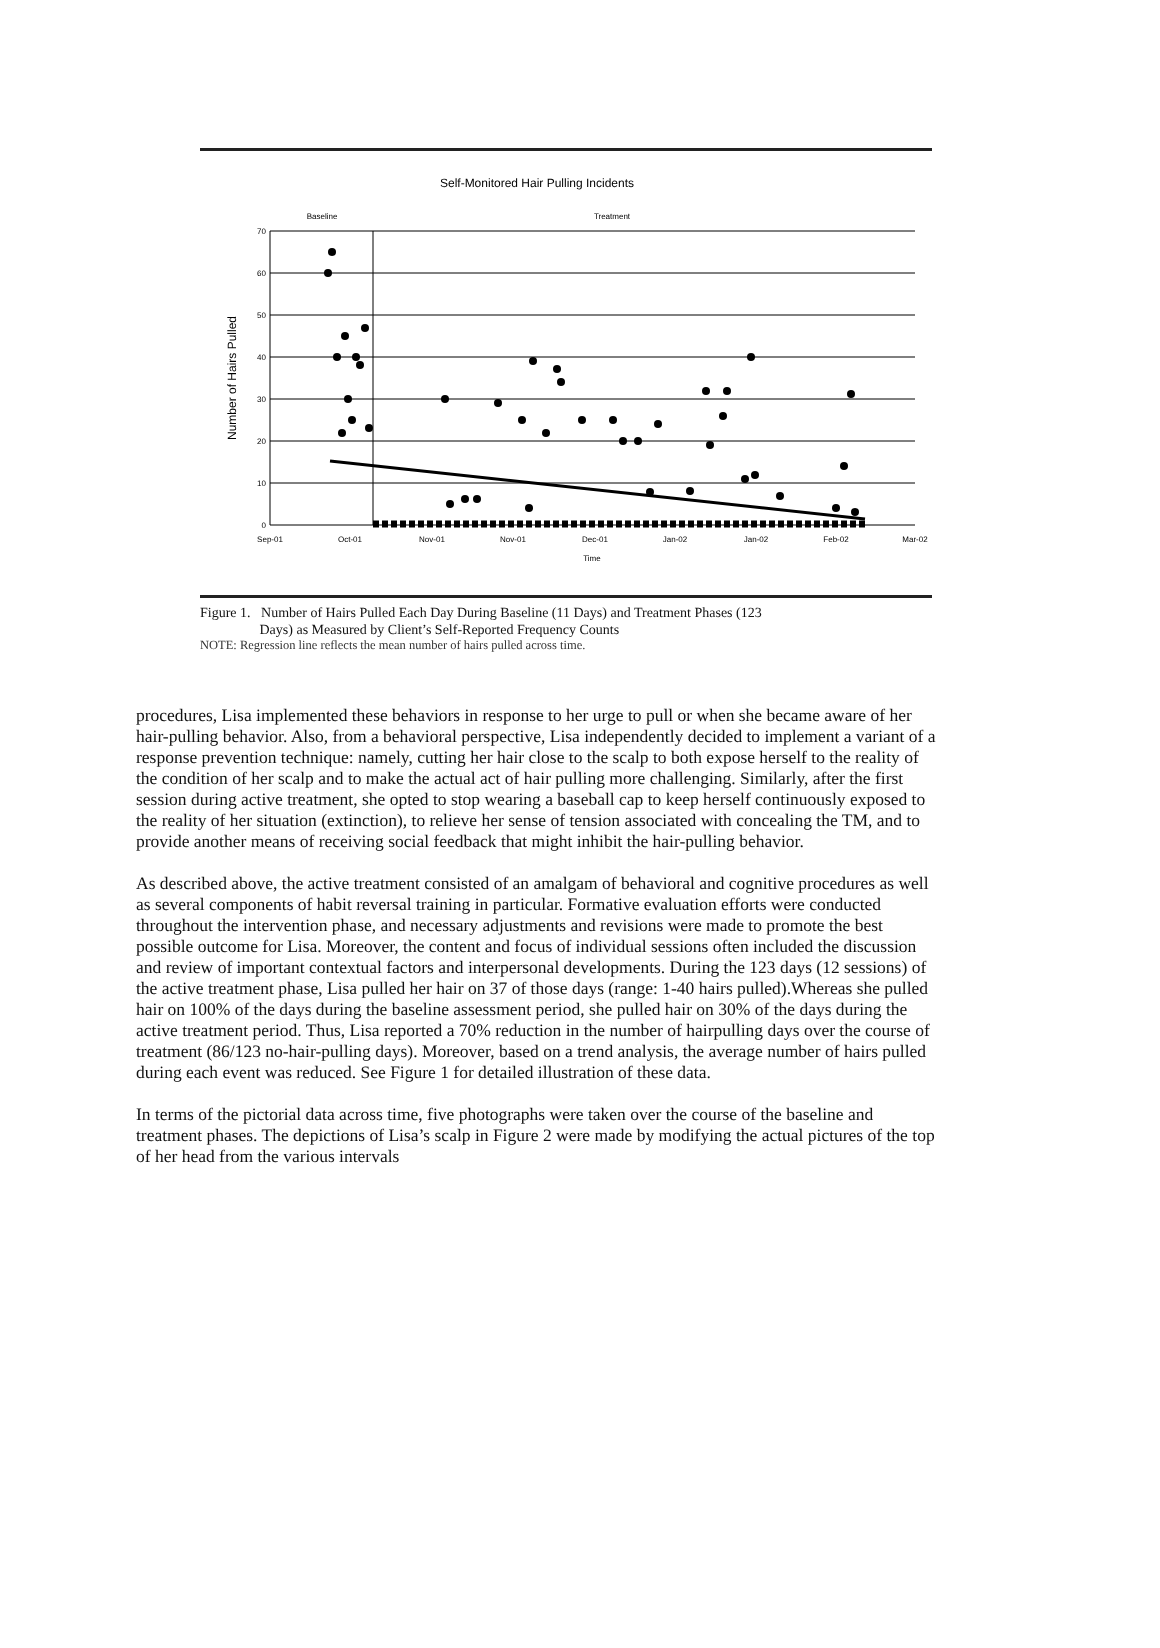Self-Monitored Hair Pulling Incidents
Baseline
Treatment
70
60
50
40
30
20
10
0
Sep-01
Oct-01
Nov-01
Nov-01
Dec-01
Jan-02
Jan-02
Feb-02
Mar-02
Time
Number of Hairs Pulled
Figure 1. Number of Hairs Pulled Each Day During Baseline (11 Days) and Treatment Phases (123
Days) as Measured by Client’s Self-Reported Frequency Counts
NOTE: Regression line reflects the mean number of hairs pulled across time.
procedures, Lisa implemented these behaviors in response to her urge to pull or when she became aware of her hair-pulling behavior. Also, from a behavioral perspective, Lisa independently decided to implement a variant of a response prevention technique: namely, cutting her hair close to the scalp to both expose herself to the reality of the condition of her scalp and to make the actual act of hair pulling more challenging. Similarly, after the first session during active treatment, she opted to stop wearing a baseball cap to keep herself continuously exposed to the reality of her situation (extinction), to relieve her sense of tension associated with concealing the TM, and to provide another means of receiving social feedback that might inhibit the hair-pulling behavior.
As described above, the active treatment consisted of an amalgam of behavioral and cognitive procedures as well as several components of habit reversal training in particular. Formative evaluation efforts were conducted throughout the intervention phase, and necessary adjustments and revisions were made to promote the best possible outcome for Lisa. Moreover, the content and focus of individual sessions often included the discussion and review of important contextual factors and interpersonal developments. During the 123 days (12 sessions) of the active treatment phase, Lisa pulled her hair on 37 of those days (range: 1-40 hairs pulled).Whereas she pulled hair on 100% of the days during the baseline assessment period, she pulled hair on 30% of the days during the active treatment period. Thus, Lisa reported a 70% reduction in the number of hairpulling days over the course of treatment (86/123 no-hair-pulling days). Moreover, based on a trend analysis, the average number of hairs pulled during each event was reduced. See Figure 1 for detailed illustration of these data.
In terms of the pictorial data across time, five photographs were taken over the course of the baseline and treatment phases. The depictions of Lisa’s scalp in Figure 2 were made by modifying the actual pictures of the top of her head from the various intervals